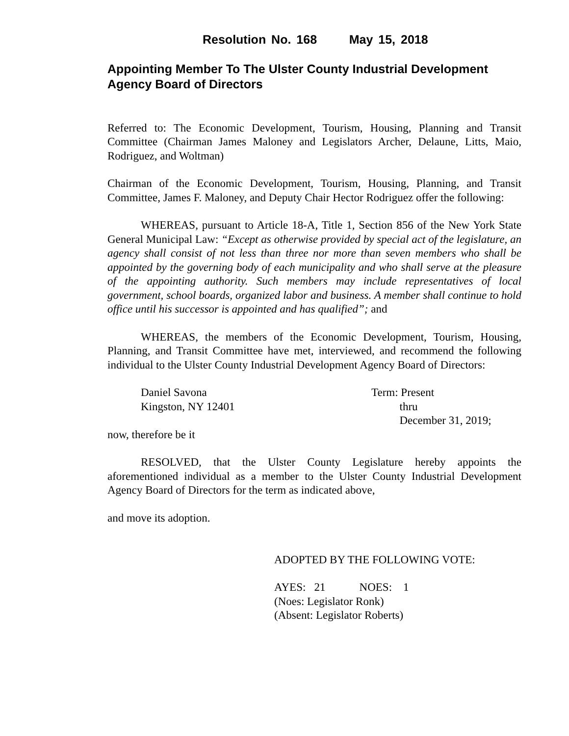Resolution No. 168 May 15, 2018
Appointing Member To The Ulster County Industrial Development Agency Board of Directors
Referred to: The Economic Development, Tourism, Housing, Planning and Transit Committee (Chairman James Maloney and Legislators Archer, Delaune, Litts, Maio, Rodriguez, and Woltman)
Chairman of the Economic Development, Tourism, Housing, Planning, and Transit Committee, James F. Maloney, and Deputy Chair Hector Rodriguez offer the following:
WHEREAS, pursuant to Article 18-A, Title 1, Section 856 of the New York State General Municipal Law: “Except as otherwise provided by special act of the legislature, an agency shall consist of not less than three nor more than seven members who shall be appointed by the governing body of each municipality and who shall serve at the pleasure of the appointing authority. Such members may include representatives of local government, school boards, organized labor and business. A member shall continue to hold office until his successor is appointed and has qualified”; and
WHEREAS, the members of the Economic Development, Tourism, Housing, Planning, and Transit Committee have met, interviewed, and recommend the following individual to the Ulster County Industrial Development Agency Board of Directors:
Daniel Savona
Kingston, NY 12401
Term: Present
thru
December 31, 2019;
now, therefore be it
RESOLVED, that the Ulster County Legislature hereby appoints the aforementioned individual as a member to the Ulster County Industrial Development Agency Board of Directors for the term as indicated above,
and move its adoption.
ADOPTED BY THE FOLLOWING VOTE:
AYES: 21 NOES: 1
(Noes: Legislator Ronk)
(Absent: Legislator Roberts)